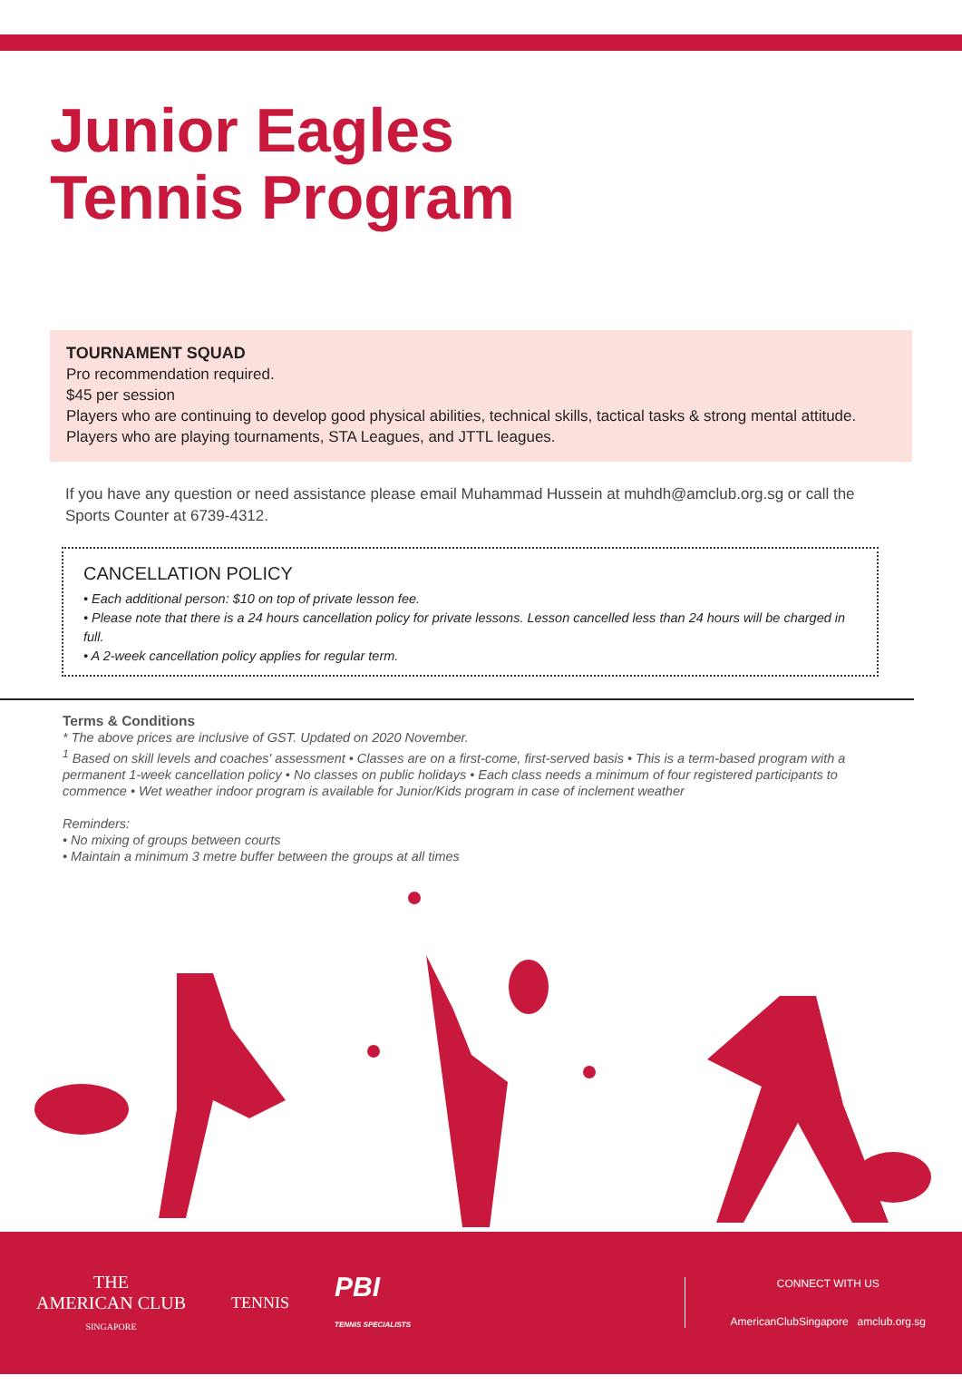Junior Eagles
Tennis Program
TOURNAMENT SQUAD
Pro recommendation required.
$45 per session
Players who are continuing to develop good physical abilities, technical skills, tactical tasks & strong mental attitude. Players who are playing tournaments, STA Leagues, and JTTL leagues.
If you have any question or need assistance please email Muhammad Hussein at muhdh@amclub.org.sg or call the Sports Counter at 6739-4312.
CANCELLATION POLICY
• Each additional person: $10 on top of private lesson fee.
• Please note that there is a 24 hours cancellation policy for private lessons. Lesson cancelled less than 24 hours will be charged in full.
• A 2-week cancellation policy applies for regular term.
Terms & Conditions
* The above prices are inclusive of GST. Updated on 2020 November.
<sup>1</sup> Based on skill levels and coaches' assessment • Classes are on a first-come, first-served basis • This is a term-based program with a permanent 1-week cancellation policy • No classes on public holidays • Each class needs a minimum of four registered participants to commence • Wet weather indoor program is available for Junior/Kids program in case of inclement weather
Reminders:
• No mixing of groups between courts
• Maintain a minimum 3 metre buffer between the groups at all times
THE
AMERICAN CLUB
SINGAPORE
TENNIS
PBI
TENNIS SPECIALISTS
CONNECT WITH US
AmericanClubSingapore amclub.org.sg